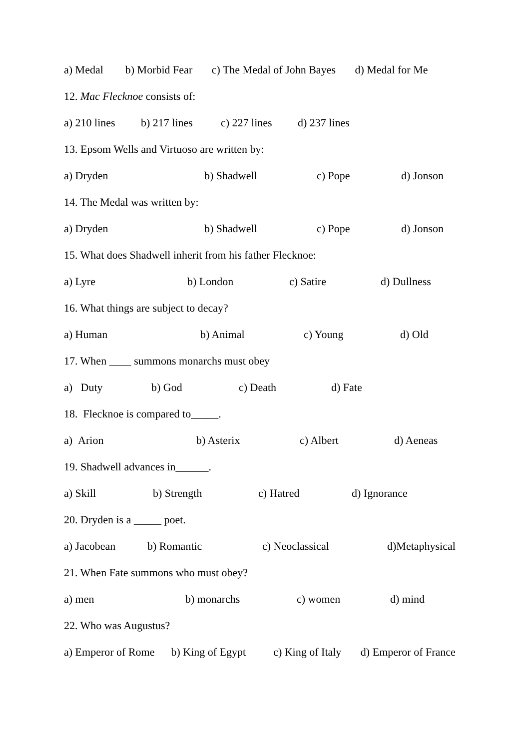a) Medal b) Morbid Fear c) The Medal of John Bayes d) Medal for Me
12. Mac Flecknoe consists of:
a) 210 lines b) 217 lines c) 227 lines d) 237 lines
13. Epsom Wells and Virtuoso are written by:
a) Dryden b) Shadwell c) Pope d) Jonson
14. The Medal was written by:
a) Dryden b) Shadwell c) Pope d) Jonson
15. What does Shadwell inherit from his father Flecknoe:
a) Lyre b) London c) Satire d) Dullness
16. What things are subject to decay?
a) Human b) Animal c) Young d) Old
17. When ____ summons monarchs must obey
a) Duty b) God c) Death d) Fate
18. Flecknoe is compared to_____.
a) Arion b) Asterix c) Albert d) Aeneas
19. Shadwell advances in______.
a) Skill b) Strength c) Hatred d) Ignorance
20. Dryden is a _____ poet.
a) Jacobean b) Romantic c) Neoclassical d)Metaphysical
21. When Fate summons who must obey?
a) men b) monarchs c) women d) mind
22. Who was Augustus?
a) Emperor of Rome b) King of Egypt c) King of Italy d) Emperor of France